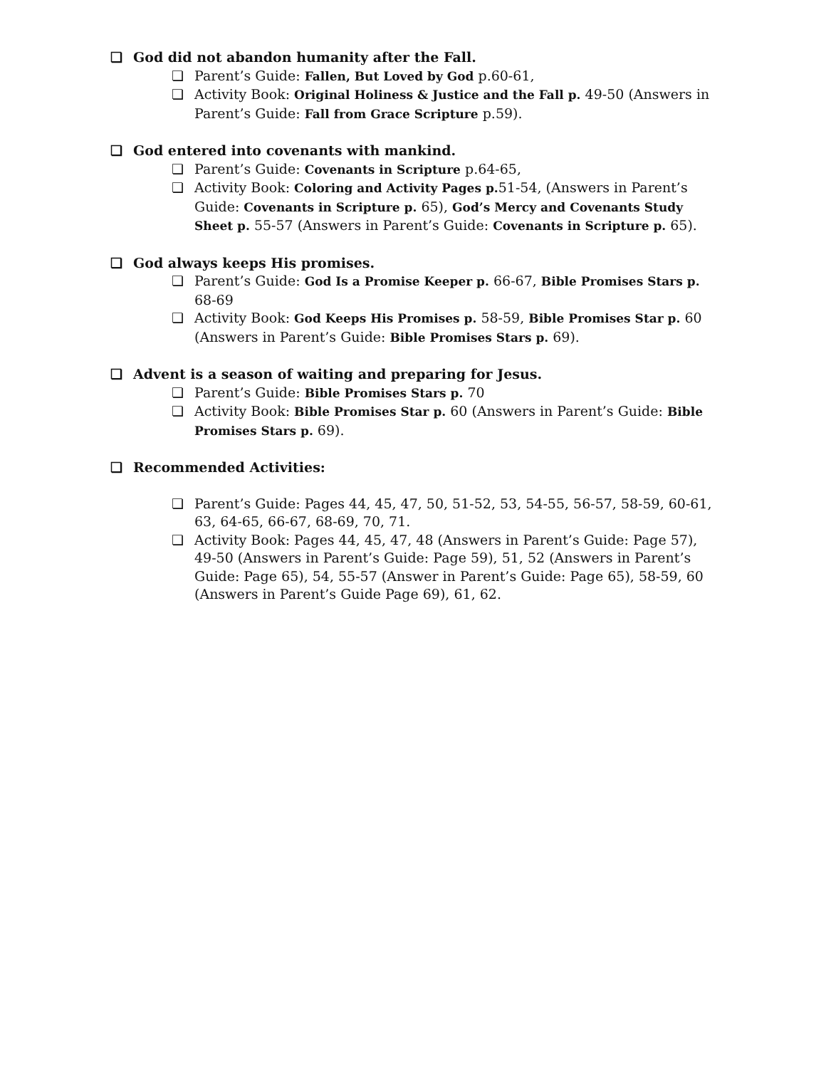❏ God did not abandon humanity after the Fall.
❏ Parent’s Guide: Fallen, But Loved by God p.60-61,
❏ Activity Book: Original Holiness & Justice and the Fall p. 49-50 (Answers in Parent’s Guide: Fall from Grace Scripture p.59).
❏ God entered into covenants with mankind.
❏ Parent’s Guide: Covenants in Scripture p.64-65,
❏ Activity Book: Coloring and Activity Pages p. 51-54, (Answers in Parent’s Guide: Covenants in Scripture p. 65), God’s Mercy and Covenants Study Sheet p. 55-57 (Answers in Parent’s Guide: Covenants in Scripture p. 65).
❏ God always keeps His promises.
❏ Parent’s Guide: God Is a Promise Keeper p. 66-67, Bible Promises Stars p. 68-69
❏ Activity Book: God Keeps His Promises p. 58-59, Bible Promises Star p. 60 (Answers in Parent’s Guide: Bible Promises Stars p. 69).
❏ Advent is a season of waiting and preparing for Jesus.
❏ Parent’s Guide: Bible Promises Stars p. 70
❏ Activity Book: Bible Promises Star p. 60 (Answers in Parent’s Guide: Bible Promises Stars p. 69).
❏ Recommended Activities:
❏ Parent’s Guide: Pages 44, 45, 47, 50, 51-52, 53, 54-55, 56-57, 58-59, 60-61, 63, 64-65, 66-67, 68-69, 70, 71.
❏ Activity Book: Pages 44, 45, 47, 48 (Answers in Parent’s Guide: Page 57), 49-50 (Answers in Parent’s Guide: Page 59), 51, 52 (Answers in Parent’s Guide: Page 65), 54, 55-57 (Answer in Parent’s Guide: Page 65), 58-59, 60 (Answers in Parent’s Guide Page 69), 61, 62.